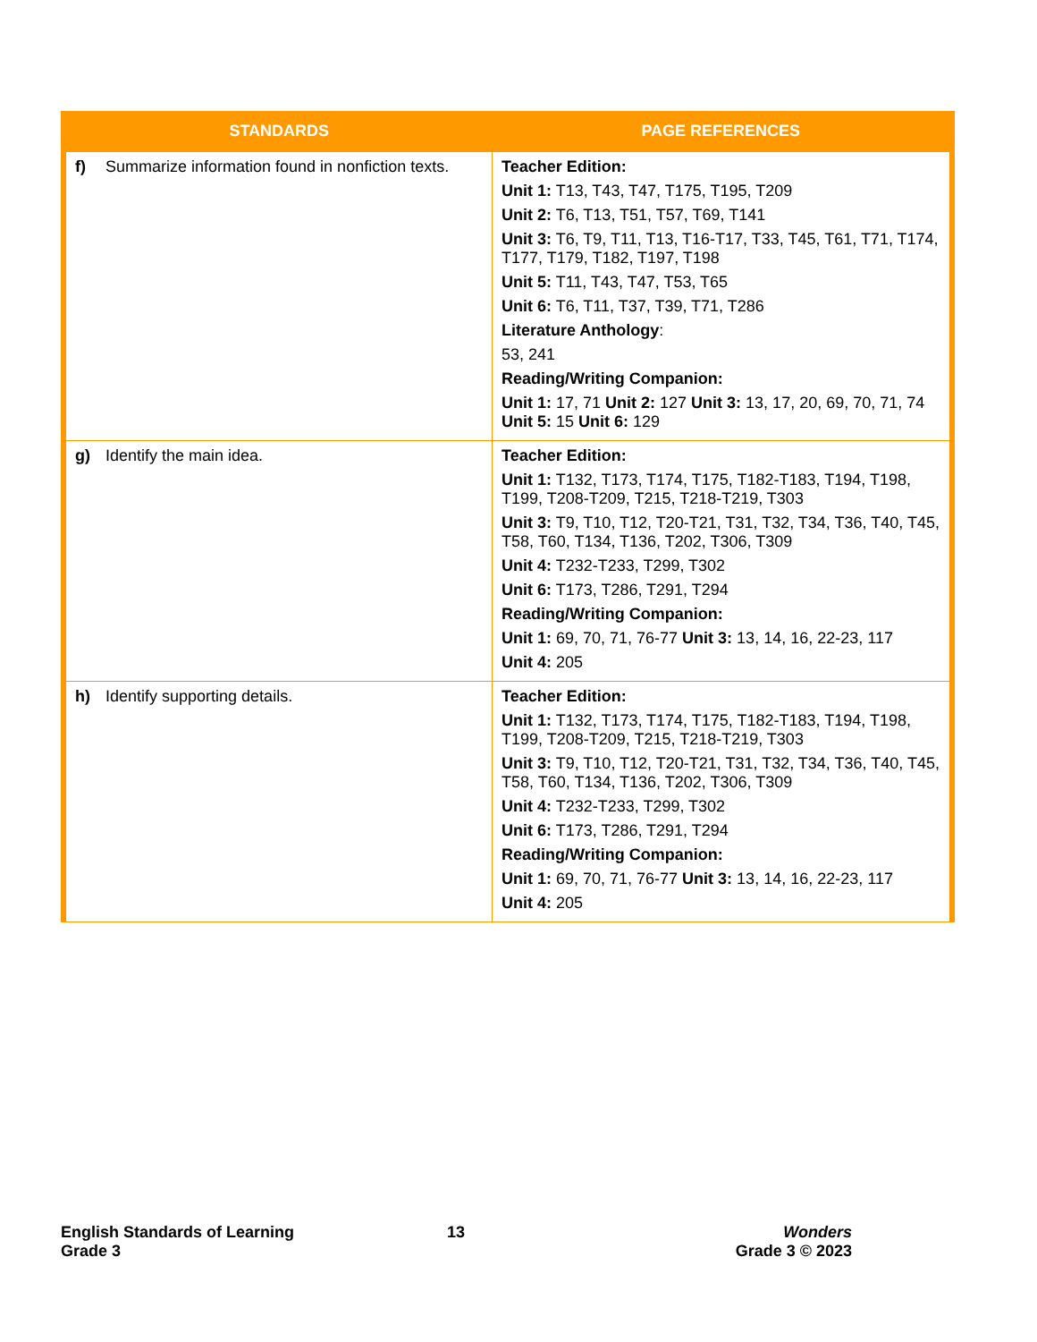| STANDARDS | PAGE REFERENCES |
| --- | --- |
| f) Summarize information found in nonfiction texts. | Teacher Edition: Unit 1: T13, T43, T47, T175, T195, T209 Unit 2: T6, T13, T51, T57, T69, T141 Unit 3: T6, T9, T11, T13, T16-T17, T33, T45, T61, T71, T174, T177, T179, T182, T197, T198 Unit 5: T11, T43, T47, T53, T65 Unit 6: T6, T11, T37, T39, T71, T286 Literature Anthology : 53, 241 Reading/Writing Companion: Unit 1: 17, 71 Unit 2: 127 Unit 3: 13, 17, 20, 69, 70, 71, 74 Unit 5: 15 Unit 6: 129 |
| g) Identify the main idea. | Teacher Edition: Unit 1: T132, T173, T174, T175, T182-T183, T194, T198, T199, T208-T209, T215, T218-T219, T303 Unit 3: T9, T10, T12, T20-T21, T31, T32, T34, T36, T40, T45, T58, T60, T134, T136, T202, T306, T309 Unit 4: T232-T233, T299, T302 Unit 6: T173, T286, T291, T294 Reading/Writing Companion: Unit 1: 69, 70, 71, 76-77 Unit 3: 13, 14, 16, 22-23, 117 Unit 4: 205 |
| h) Identify supporting details. | Teacher Edition: Unit 1: T132, T173, T174, T175, T182-T183, T194, T198, T199, T208-T209, T215, T218-T219, T303 Unit 3: T9, T10, T12, T20-T21, T31, T32, T34, T36, T40, T45, T58, T60, T134, T136, T202, T306, T309 Unit 4: T232-T233, T299, T302 Unit 6: T173, T286, T291, T294 Reading/Writing Companion: Unit 1: 69, 70, 71, 76-77 Unit 3: 13, 14, 16, 22-23, 117 Unit 4: 205 |
English Standards of Learning
Grade 3
13
Wonders
Grade 3 © 2023